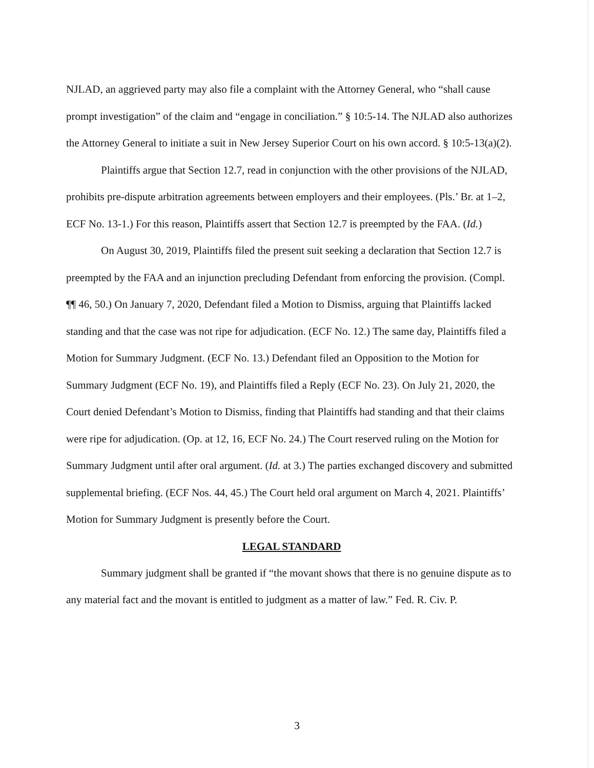NJLAD, an aggrieved party may also file a complaint with the Attorney General, who “shall cause prompt investigation” of the claim and “engage in conciliation.” § 10:5-14. The NJLAD also authorizes the Attorney General to initiate a suit in New Jersey Superior Court on his own accord. § 10:5-13(a)(2).
Plaintiffs argue that Section 12.7, read in conjunction with the other provisions of the NJLAD, prohibits pre-dispute arbitration agreements between employers and their employees. (Pls.’ Br. at 1–2, ECF No. 13-1.) For this reason, Plaintiffs assert that Section 12.7 is preempted by the FAA. (Id.)
On August 30, 2019, Plaintiffs filed the present suit seeking a declaration that Section 12.7 is preempted by the FAA and an injunction precluding Defendant from enforcing the provision. (Compl. ¶¶ 46, 50.) On January 7, 2020, Defendant filed a Motion to Dismiss, arguing that Plaintiffs lacked standing and that the case was not ripe for adjudication. (ECF No. 12.) The same day, Plaintiffs filed a Motion for Summary Judgment. (ECF No. 13.) Defendant filed an Opposition to the Motion for Summary Judgment (ECF No. 19), and Plaintiffs filed a Reply (ECF No. 23). On July 21, 2020, the Court denied Defendant’s Motion to Dismiss, finding that Plaintiffs had standing and that their claims were ripe for adjudication. (Op. at 12, 16, ECF No. 24.) The Court reserved ruling on the Motion for Summary Judgment until after oral argument. (Id. at 3.) The parties exchanged discovery and submitted supplemental briefing. (ECF Nos. 44, 45.) The Court held oral argument on March 4, 2021. Plaintiffs’ Motion for Summary Judgment is presently before the Court.
LEGAL STANDARD
Summary judgment shall be granted if “the movant shows that there is no genuine dispute as to any material fact and the movant is entitled to judgment as a matter of law.” Fed. R. Civ. P.
3